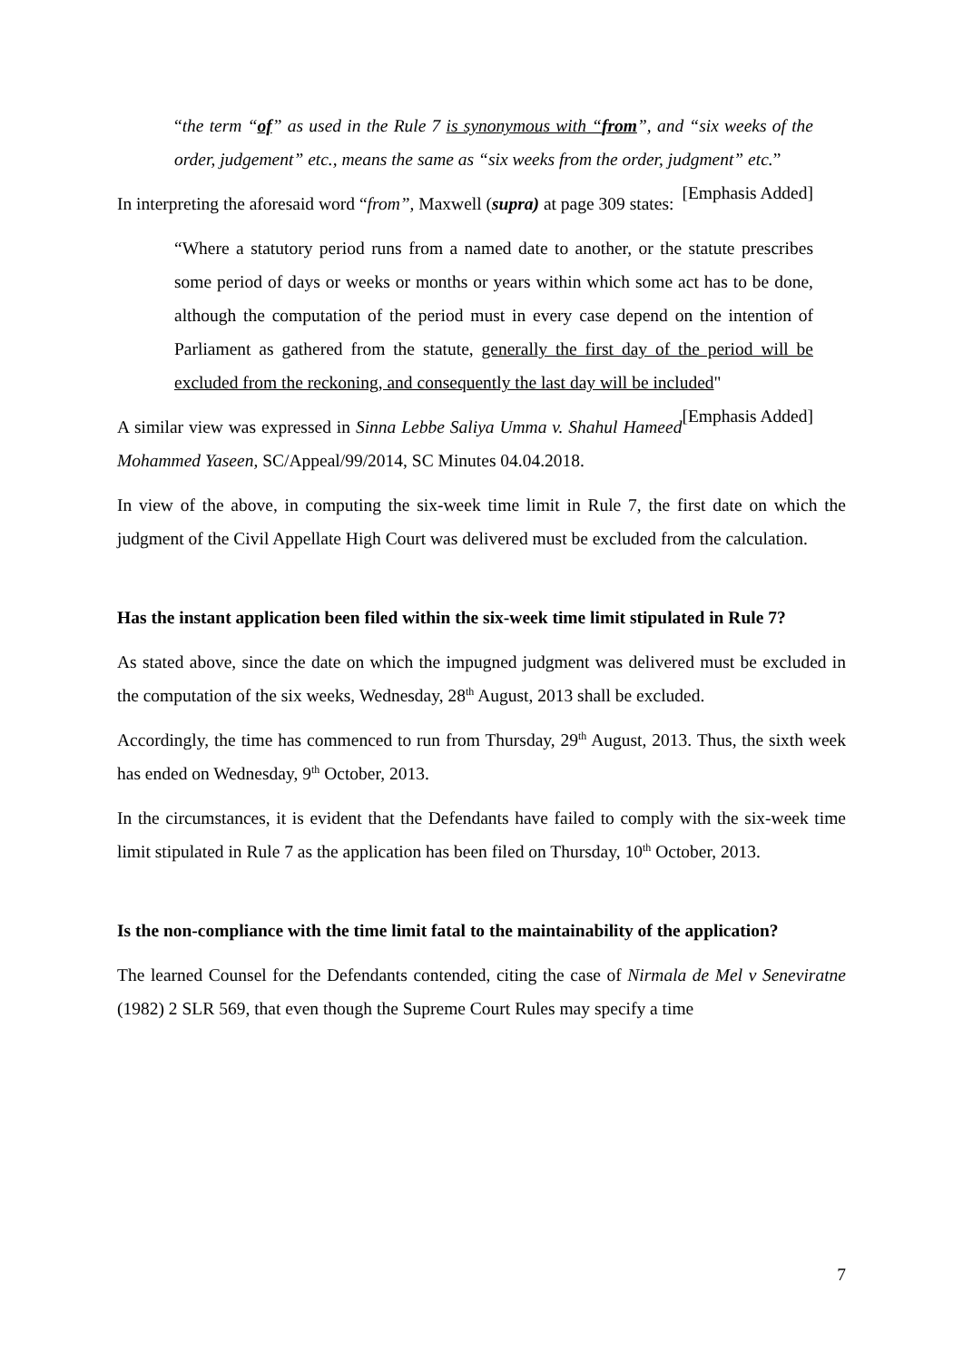“the term “of” as used in the Rule 7 is synonymous with “from”, and “six weeks of the order, judgement” etc., means the same as “six weeks from the order, judgment” etc.” [Emphasis Added]
In interpreting the aforesaid word “from”, Maxwell (supra) at page 309 states:
“Where a statutory period runs from a named date to another, or the statute prescribes some period of days or weeks or months or years within which some act has to be done, although the computation of the period must in every case depend on the intention of Parliament as gathered from the statute, generally the first day of the period will be excluded from the reckoning, and consequently the last day will be included" [Emphasis Added]
A similar view was expressed in Sinna Lebbe Saliya Umma v. Shahul Hameed Mohammed Yaseen, SC/Appeal/99/2014, SC Minutes 04.04.2018.
In view of the above, in computing the six-week time limit in Rule 7, the first date on which the judgment of the Civil Appellate High Court was delivered must be excluded from the calculation.
Has the instant application been filed within the six-week time limit stipulated in Rule 7?
As stated above, since the date on which the impugned judgment was delivered must be excluded in the computation of the six weeks, Wednesday, 28<sup>th</sup> August, 2013 shall be excluded.
Accordingly, the time has commenced to run from Thursday, 29<sup>th</sup> August, 2013. Thus, the sixth week has ended on Wednesday, 9<sup>th</sup> October, 2013.
In the circumstances, it is evident that the Defendants have failed to comply with the six-week time limit stipulated in Rule 7 as the application has been filed on Thursday, 10<sup>th</sup> October, 2013.
Is the non-compliance with the time limit fatal to the maintainability of the application?
The learned Counsel for the Defendants contended, citing the case of Nirmala de Mel v Seneviratne (1982) 2 SLR 569, that even though the Supreme Court Rules may specify a time
7